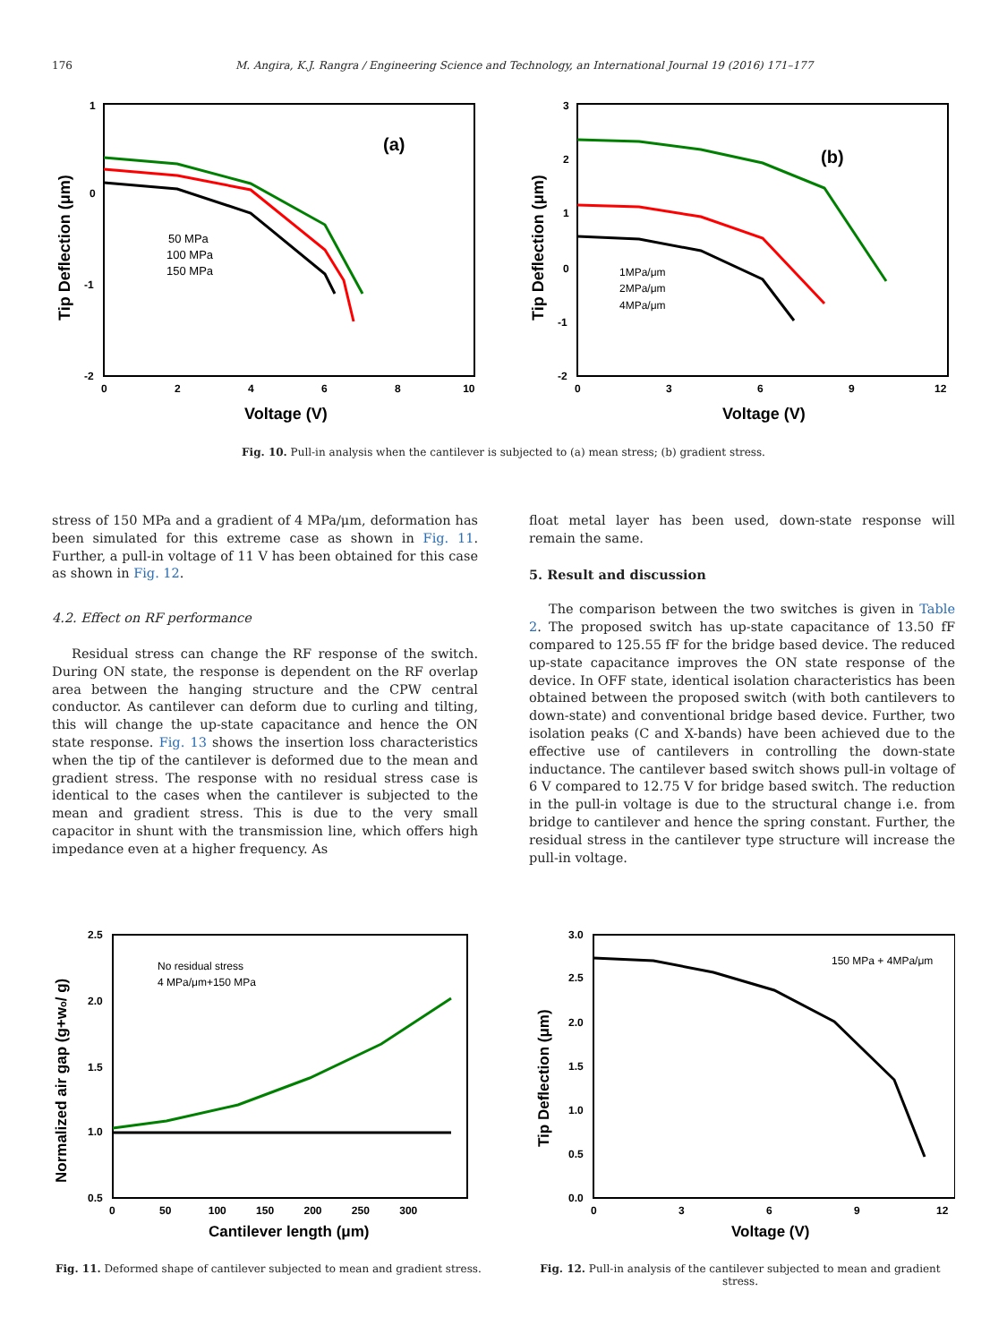176 M. Angira, K.J. Rangra / Engineering Science and Technology, an International Journal 19 (2016) 171–177
1
0
-1
-2
0 2 4 6 8 10
Voltage (V)
Tip Deflection (μm)
(a)
50 MPa
100 MPa
150 MPa
3
2
1
0
-1
-2
0 3 6 9 12
Voltage (V)
Tip Deflection (μm)
(b)
1MPa/μm
2MPa/μm
4MPa/μm
Fig. 10. Pull-in analysis when the cantilever is subjected to (a) mean stress; (b) gradient stress.
stress of 150 MPa and a gradient of 4 MPa/μm, deformation has been simulated for this extreme case as shown in Fig. 11. Further, a pull-in voltage of 11 V has been obtained for this case as shown in Fig. 12.
4.2. Effect on RF performance
Residual stress can change the RF response of the switch. During ON state, the response is dependent on the RF overlap area between the hanging structure and the CPW central conductor. As cantilever can deform due to curling and tilting, this will change the up-state capacitance and hence the ON state response. Fig. 13 shows the insertion loss characteristics when the tip of the cantilever is deformed due to the mean and gradient stress. The response with no residual stress case is identical to the cases when the cantilever is subjected to the mean and gradient stress. This is due to the very small capacitor in shunt with the transmission line, which offers high impedance even at a higher frequency. As
float metal layer has been used, down-state response will remain the same.
5. Result and discussion
The comparison between the two switches is given in Table 2. The proposed switch has up-state capacitance of 13.50 fF compared to 125.55 fF for the bridge based device. The reduced up-state capacitance improves the ON state response of the device. In OFF state, identical isolation characteristics has been obtained between the proposed switch (with both cantilevers to down-state) and conventional bridge based device. Further, two isolation peaks (C and X-bands) have been achieved due to the effective use of cantilevers in controlling the down-state inductance. The cantilever based switch shows pull-in voltage of 6 V compared to 12.75 V for bridge based switch. The reduction in the pull-in voltage is due to the structural change i.e. from bridge to cantilever and hence the spring constant. Further, the residual stress in the cantilever type structure will increase the pull-in voltage.
2.5
2.0
1.5
1.0
0.5
0 50 100 150 200 250 300
Cantilever length (μm)
Normalized air gap (g+wo/ g)
No residual stress
4 MPa/μm+150 MPa
Fig. 11. Deformed shape of cantilever subjected to mean and gradient stress.
3.0
2.5
2.0
1.5
1.0
0.5
0.0
0 3 6 9 12
Voltage (V)
Tip Deflection (μm)
150 MPa + 4MPa/μm
Fig. 12. Pull-in analysis of the cantilever subjected to mean and gradient stress.